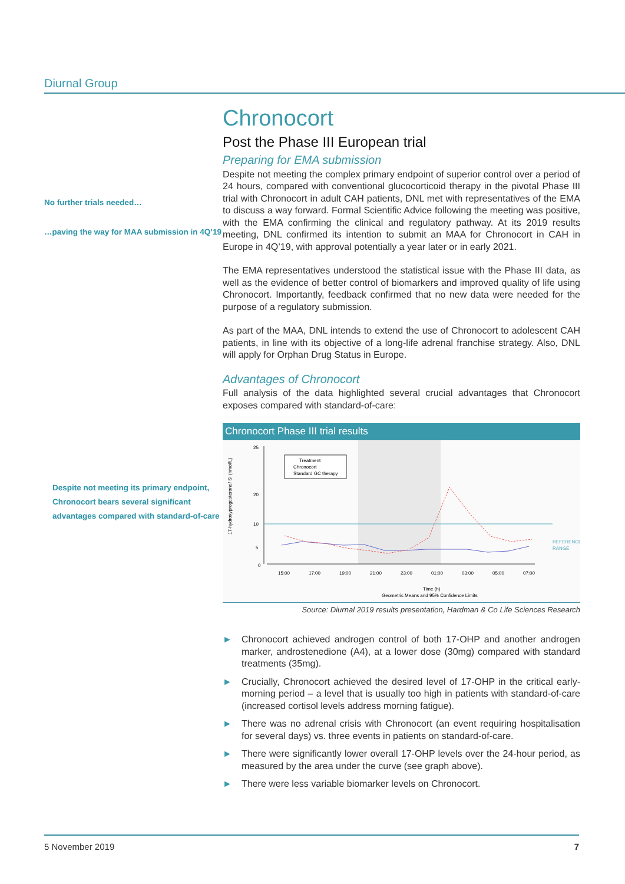Diurnal Group
No further trials needed…
…paving the way for MAA submission in 4Q’19
Despite not meeting its primary endpoint, Chronocort bears several significant advantages compared with standard-of-care
Chronocort
Post the Phase III European trial
Preparing for EMA submission
Despite not meeting the complex primary endpoint of superior control over a period of 24 hours, compared with conventional glucocorticoid therapy in the pivotal Phase III trial with Chronocort in adult CAH patients, DNL met with representatives of the EMA to discuss a way forward. Formal Scientific Advice following the meeting was positive, with the EMA confirming the clinical and regulatory pathway. At its 2019 results meeting, DNL confirmed its intention to submit an MAA for Chronocort in CAH in Europe in 4Q’19, with approval potentially a year later or in early 2021.
The EMA representatives understood the statistical issue with the Phase III data, as well as the evidence of better control of biomarkers and improved quality of life using Chronocort. Importantly, feedback confirmed that no new data were needed for the purpose of a regulatory submission.
As part of the MAA, DNL intends to extend the use of Chronocort to adolescent CAH patients, in line with its objective of a long-life adrenal franchise strategy. Also, DNL will apply for Orphan Drug Status in Europe.
Advantages of Chronocort
Full analysis of the data highlighted several crucial advantages that Chronocort exposes compared with standard-of-care:
Chronocort Phase III trial results
Treatment
Chronocort
Standard GC therapy
17-hydroxyprogesterone/ SI (nmol/L)
0
5
10
20
25
15:00
17:00
19:00
21:00
23:00
01:00
03:00
05:00
07:00
REFERENCE
RANGE
Time (h)
Geometric Means and 95% Confidence Limits
Source: Diurnal 2019 results presentation, Hardman & Co Life Sciences Research
► Chronocort achieved androgen control of both 17-OHP and another androgen marker, androstenedione (A4), at a lower dose (30mg) compared with standard treatments (35mg).
► Crucially, Chronocort achieved the desired level of 17-OHP in the critical early-morning period – a level that is usually too high in patients with standard-of-care (increased cortisol levels address morning fatigue).
► There was no adrenal crisis with Chronocort (an event requiring hospitalisation for several days) vs. three events in patients on standard-of-care.
► There were significantly lower overall 17-OHP levels over the 24-hour period, as measured by the area under the curve (see graph above).
► There were less variable biomarker levels on Chronocort.
5 November 2019 7